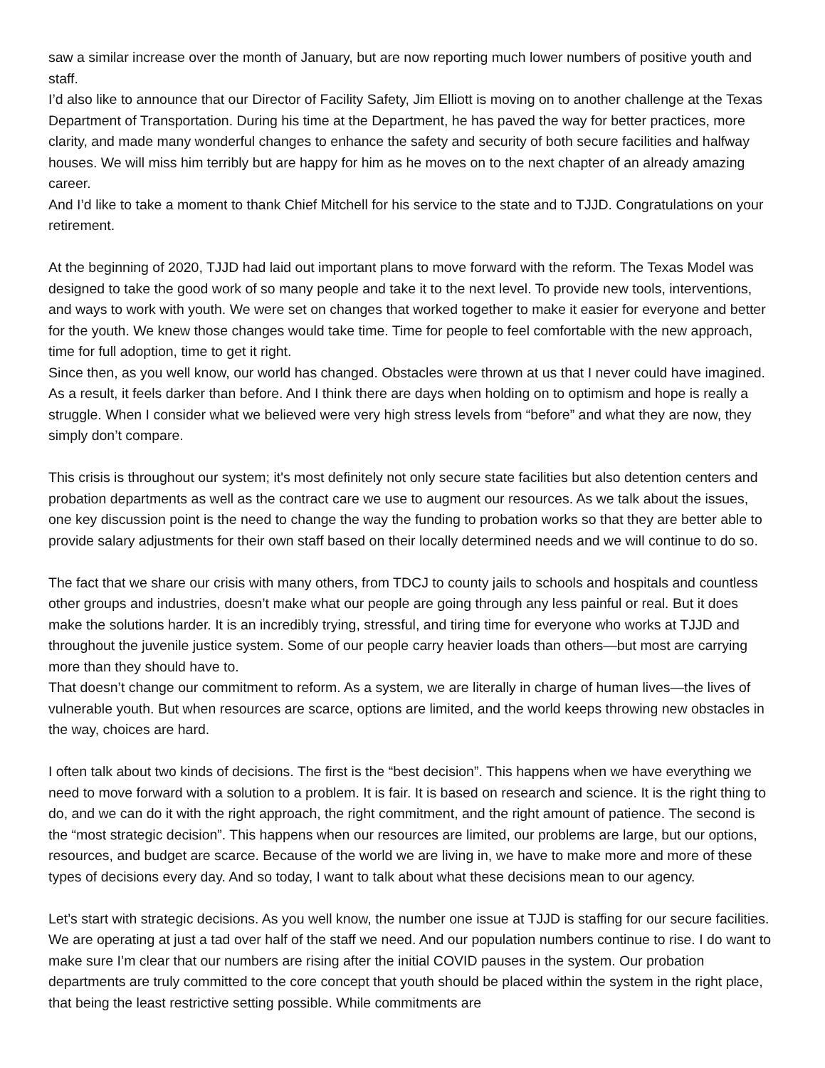saw a similar increase over the month of January, but are now reporting much lower numbers of positive youth and staff.
I’d also like to announce that our Director of Facility Safety, Jim Elliott is moving on to another challenge at the Texas Department of Transportation. During his time at the Department, he has paved the way for better practices, more clarity, and made many wonderful changes to enhance the safety and security of both secure facilities and halfway houses. We will miss him terribly but are happy for him as he moves on to the next chapter of an already amazing career.
And I’d like to take a moment to thank Chief Mitchell for his service to the state and to TJJD. Congratulations on your retirement.
At the beginning of 2020, TJJD had laid out important plans to move forward with the reform. The Texas Model was designed to take the good work of so many people and take it to the next level. To provide new tools, interventions, and ways to work with youth. We were set on changes that worked together to make it easier for everyone and better for the youth. We knew those changes would take time. Time for people to feel comfortable with the new approach, time for full adoption, time to get it right.
Since then, as you well know, our world has changed. Obstacles were thrown at us that I never could have imagined. As a result, it feels darker than before. And I think there are days when holding on to optimism and hope is really a struggle. When I consider what we believed were very high stress levels from “before” and what they are now, they simply don’t compare.
This crisis is throughout our system; it's most definitely not only secure state facilities but also detention centers and probation departments as well as the contract care we use to augment our resources. As we talk about the issues, one key discussion point is the need to change the way the funding to probation works so that they are better able to provide salary adjustments for their own staff based on their locally determined needs and we will continue to do so.
The fact that we share our crisis with many others, from TDCJ to county jails to schools and hospitals and countless other groups and industries, doesn’t make what our people are going through any less painful or real. But it does make the solutions harder. It is an incredibly trying, stressful, and tiring time for everyone who works at TJJD and throughout the juvenile justice system. Some of our people carry heavier loads than others—but most are carrying more than they should have to.
That doesn’t change our commitment to reform. As a system, we are literally in charge of human lives—the lives of vulnerable youth. But when resources are scarce, options are limited, and the world keeps throwing new obstacles in the way, choices are hard.
I often talk about two kinds of decisions. The first is the “best decision”. This happens when we have everything we need to move forward with a solution to a problem. It is fair. It is based on research and science. It is the right thing to do, and we can do it with the right approach, the right commitment, and the right amount of patience. The second is the “most strategic decision”. This happens when our resources are limited, our problems are large, but our options, resources, and budget are scarce. Because of the world we are living in, we have to make more and more of these types of decisions every day. And so today, I want to talk about what these decisions mean to our agency.
Let’s start with strategic decisions. As you well know, the number one issue at TJJD is staffing for our secure facilities. We are operating at just a tad over half of the staff we need. And our population numbers continue to rise. I do want to make sure I’m clear that our numbers are rising after the initial COVID pauses in the system. Our probation departments are truly committed to the core concept that youth should be placed within the system in the right place, that being the least restrictive setting possible. While commitments are